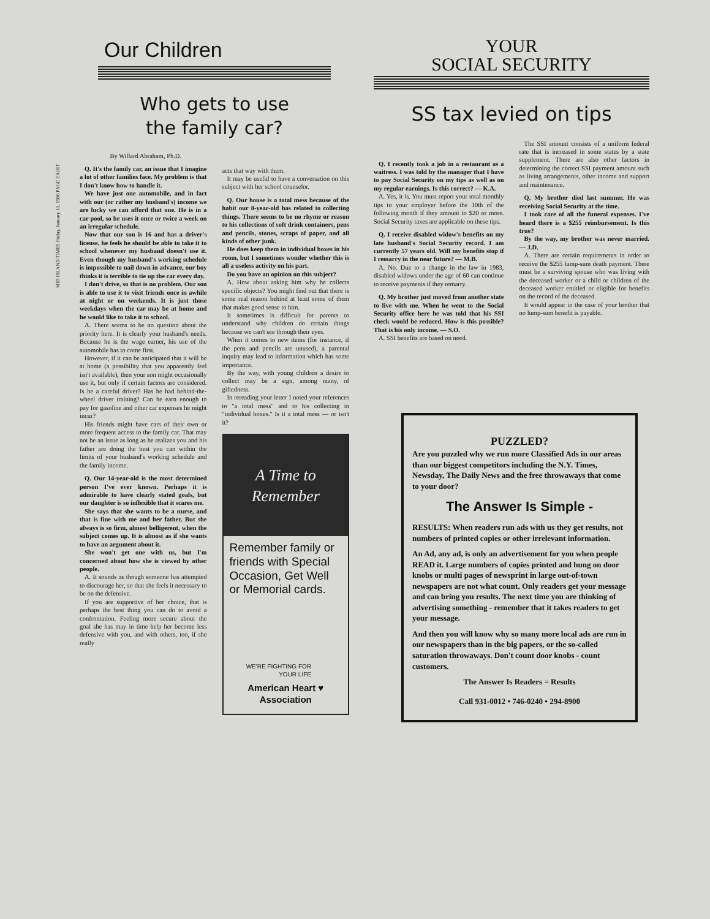MID ISLAND TIMES Friday, January 10, 1986 PAGE EIGHT
Our Children
Who gets to use
the family car?
By Willard Abraham, Ph.D.
Q. It's the family car, an issue that I imagine a lot of other families face. My problem is that I don't know how to handle it.
We have just one automobile, and in fact with our (or rather my husband's) income we are lucky we can afford that one. He is in a car pool, so he uses it once or twice a week on an irregular schedule.
Now that our son is 16 and has a driver's license, he feels he should be able to take it to school whenever my husband doesn't use it. Even though my husband's working schedule is impossible to nail down in advance, our boy thinks it is terrible to tie up the car every day.
I don't drive, so that is no problem. Our son is able to use it to visit friends once in awhile at night or on weekends. It is just those weekdays when the car may be at home and he would like to take it to school.
A. There seems to be no question about the priority here. It is clearly your husband's needs. Because he is the wage earner, his use of the automobile has to come first.
However, if it can be anticipated that it will be at home (a possibility that you apparently feel isn't available), then your son might occasionally use it, but only if certain factors are considered. Is he a careful driver? Has he had behind-the-wheel driver training? Can he earn enough to pay for gasoline and other car expenses he might incur?
His friends might have cars of their own or more frequent access to the family car. That may not be an issue as long as he realizes you and his father are doing the best you can within the limits of your husband's working schedule and the family income.
Q. Our 14-year-old is the most determined person I've ever known. Perhaps it is admirable to have clearly stated goals, but our daughter is so inflexible that it scares me.
She says that she wants to be a nurse, and that is fine with me and her father. But she always is so firm, almost belligerent, when the subject comes up. It is almost as if she wants to have an argument about it.
She won't get one with us, but I'm concerned about how she is viewed by other people.
A. It sounds as though someone has attempted to discourage her, so that she feels it necessary to be on the defensive.
If you are supportive of her choice, that is perhaps the best thing you can do to avoid a confrontation. Feeling more secure about the goal she has may in time help her become less defensive with you, and with others, too, if she really
acts that way with them.
It may be useful to have a conversation on this subject with her school counselor.
Q. Our house is a total mess because of the habit our 8-year-old has related to collecting things. There seems to be no rhyme or reason to his collections of soft drink containers, pens and pencils, stones, scraps of paper, and all kinds of other junk.
He does keep them in individual boxes in his room, but I sometimes wonder whether this is all a useless activity on his part.
Do you have an opinion on this subject?
A. How about asking him why he collects specific objects? You might find out that there is some real reason behind at least some of them that makes good sense to him.
It sometimes is difficult for parents to understand why children do certain things because we can't see through their eyes.
When it comes to new items (for instance, if the pens and pencils are unused), a parental inquiry may lead to information which has some importance.
By the way, with young children a desire to collect may be a sign, among many, of giftedness.
In rereading your letter I noted your references to "a total mess" and to his collecting in "individual boxes." Is it a total mess — or isn't it?
A Time to
Remember
Remember family or friends with Special Occasion, Get Well or Memorial cards.
WE'RE FIGHTING FOR
YOUR LIFE
American Heart ♥
Association
YOUR
SOCIAL SECURITY
SS tax levied on tips
Q. I recently took a job in a restaurant as a waitress. I was told by the manager that I have to pay Social Security on my tips as well as on my regular earnings. Is this correct? — K.A.
A. Yes, it is. You must report your total monthly tips to your employer before the 10th of the following month if they amount to $20 or more. Social Security taxes are applicable on these tips.
Q. I receive disabled widow's benefits on my late husband's Social Security record. I am currently 57 years old. Will my benefits stop if I remarry in the near future? — M.B.
A. No. Due to a change in the law in 1983, disabled widows under the age of 60 can continue to receive payments if they remarry.
Q. My brother just moved from another state to live with me. When he went to the Social Security office here he was told that his SSI check would be reduced. How is this possible? That is his only income. — S.O.
A. SSI benefits are based on need.
The SSI amount consists of a uniform federal rate that is increased in some states by a state supplement. There are also other factors in determining the correct SSI payment amount such as living arrangements, other income and support and maintenance.
Q. My brother died last summer. He was receiving Social Security at the time.
I took care of all the funeral expenses. I've heard there is a $255 reimbursement. Is this true?
By the way, my brother was never married. — J.D.
A. There are certain requirements in order to receive the $255 lump-sum death payment. There must be a surviving spouse who was living with the deceased worker or a child or children of the deceased worker entitled or eligible for benefits on the record of the deceased.
It would appear in the case of your brother that no lump-sum benefit is payable.
PUZZLED?
Are you puzzled why we run more Classified Ads in our areas than our biggest competitors including the N.Y. Times, Newsday, The Daily News and the free throwaways that come to your door?
The Answer Is Simple -
RESULTS: When readers run ads with us they get results, not numbers of printed copies or other irrelevant information.
An Ad, any ad, is only an advertisement for you when people READ it. Large numbers of copies printed and hung on door knobs or multi pages of newsprint in large out-of-town newspapers are not what count. Only readers get your message and can bring you results. The next time you are thinking of advertising something - remember that it takes readers to get your message.
And then you will know why so many more local ads are run in our newspapers than in the big papers, or the so-called saturation throwaways. Don't count door knobs - count customers.
The Answer Is Readers = Results
Call 931-0012 • 746-0240 • 294-8900